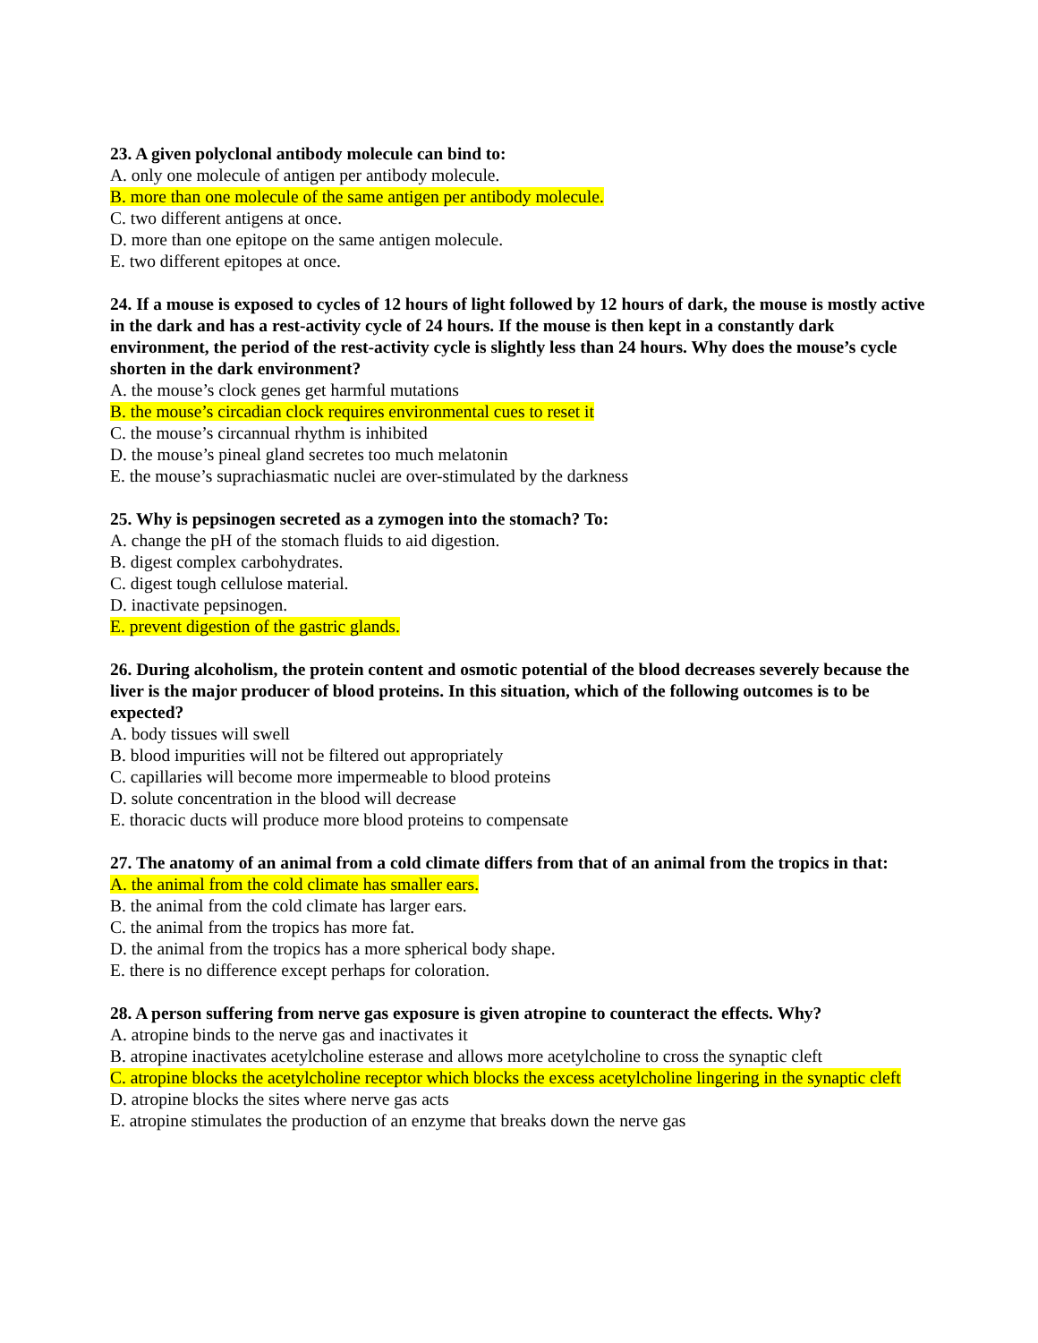23. A given polyclonal antibody molecule can bind to:
A. only one molecule of antigen per antibody molecule.
B. more than one molecule of the same antigen per antibody molecule.
C. two different antigens at once.
D. more than one epitope on the same antigen molecule.
E. two different epitopes at once.
24. If a mouse is exposed to cycles of 12 hours of light followed by 12 hours of dark, the mouse is mostly active in the dark and has a rest-activity cycle of 24 hours. If the mouse is then kept in a constantly dark environment, the period of the rest-activity cycle is slightly less than 24 hours. Why does the mouse’s cycle shorten in the dark environment?
A. the mouse’s clock genes get harmful mutations
B. the mouse’s circadian clock requires environmental cues to reset it
C. the mouse’s circannual rhythm is inhibited
D. the mouse’s pineal gland secretes too much melatonin
E. the mouse’s suprachiasmatic nuclei are over-stimulated by the darkness
25. Why is pepsinogen secreted as a zymogen into the stomach? To:
A. change the pH of the stomach fluids to aid digestion.
B. digest complex carbohydrates.
C. digest tough cellulose material.
D. inactivate pepsinogen.
E. prevent digestion of the gastric glands.
26. During alcoholism, the protein content and osmotic potential of the blood decreases severely because the liver is the major producer of blood proteins. In this situation, which of the following outcomes is to be expected?
A. body tissues will swell
B. blood impurities will not be filtered out appropriately
C. capillaries will become more impermeable to blood proteins
D. solute concentration in the blood will decrease
E. thoracic ducts will produce more blood proteins to compensate
27. The anatomy of an animal from a cold climate differs from that of an animal from the tropics in that:
A. the animal from the cold climate has smaller ears.
B. the animal from the cold climate has larger ears.
C. the animal from the tropics has more fat.
D. the animal from the tropics has a more spherical body shape.
E. there is no difference except perhaps for coloration.
28. A person suffering from nerve gas exposure is given atropine to counteract the effects. Why?
A. atropine binds to the nerve gas and inactivates it
B. atropine inactivates acetylcholine esterase and allows more acetylcholine to cross the synaptic cleft
C. atropine blocks the acetylcholine receptor which blocks the excess acetylcholine lingering in the synaptic cleft
D. atropine blocks the sites where nerve gas acts
E. atropine stimulates the production of an enzyme that breaks down the nerve gas